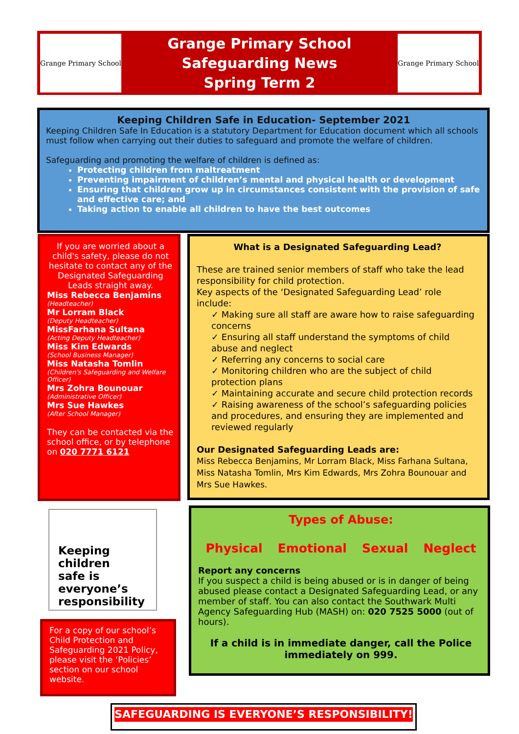Grange Primary School
Grange Primary School
Safeguarding News
Spring Term 2
Grange Primary School
Keeping Children Safe in Education- September 2021
Keeping Children Safe In Education is a statutory Department for Education document which all schools must follow when carrying out their duties to safeguard and promote the welfare of children.
Safeguarding and promoting the welfare of children is defined as:
Protecting children from maltreatment
Preventing impairment of children’s mental and physical health or development
Ensuring that children grow up in circumstances consistent with the provision of safe and effective care; and
Taking action to enable all children to have the best outcomes
If you are worried about a child's safety, please do not hesitate to contact any of the Designated Safeguarding Leads straight away.
Miss Rebecca Benjamins
(Headteacher)
Mr Lorram Black
(Deputy Headteacher)
MissFarhana Sultana
(Acting Deputy Headteacher)
Miss Kim Edwards
(School Business Manager)
Miss Natasha Tomlin
(Children's Safeguarding and Welfare Officer)
Mrs Zohra Bounouar
(Administrative Officer)
Mrs Sue Hawkes
(After School Manager)
They can be contacted via the school office, or by telephone on 020 7771 6121
What is a Designated Safeguarding Lead?
These are trained senior members of staff who take the lead responsibility for child protection.
Key aspects of the ‘Designated Safeguarding Lead’ role include:
✓ Making sure all staff are aware how to raise safeguarding concerns
✓ Ensuring all staff understand the symptoms of child abuse and neglect
✓ Referring any concerns to social care
✓ Monitoring children who are the subject of child protection plans
✓ Maintaining accurate and secure child protection records
✓ Raising awareness of the school’s safeguarding policies and procedures, and ensuring they are implemented and reviewed regularly
Our Designated Safeguarding Leads are:
Miss Rebecca Benjamins, Mr Lorram Black, Miss Farhana Sultana, Miss Natasha Tomlin, Mrs Kim Edwards, Mrs Zohra Bounouar and Mrs Sue Hawkes.
Keeping
children
safe is
everyone’s
responsibility
For a copy of our school’s Child Protection and Safeguarding 2021 Policy, please visit the ‘Policies’ section on our school website.
Types of Abuse:
Physical Emotional Sexual Neglect
Report any concerns
If you suspect a child is being abused or is in danger of being abused please contact a Designated Safeguarding Lead, or any member of staff. You can also contact the Southwark Multi Agency Safeguarding Hub (MASH) on: 020 7525 5000 (out of hours).
If a child is in immediate danger, call the Police immediately on 999.
SAFEGUARDING IS EVERYONE’S RESPONSIBILITY!